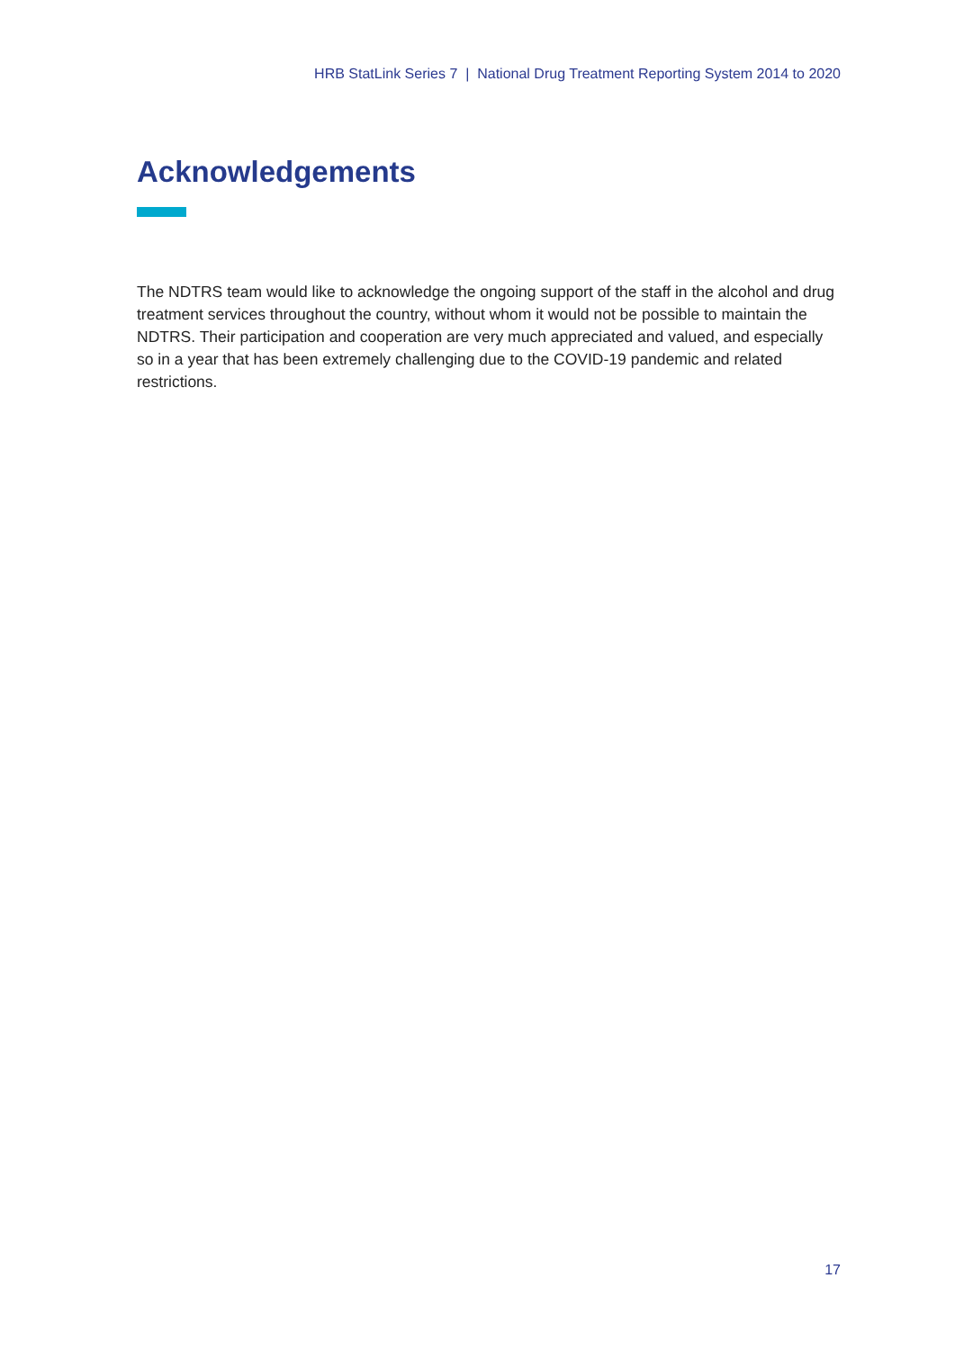HRB StatLink Series 7 | National Drug Treatment Reporting System 2014 to 2020
Acknowledgements
The NDTRS team would like to acknowledge the ongoing support of the staff in the alcohol and drug treatment services throughout the country, without whom it would not be possible to maintain the NDTRS. Their participation and cooperation are very much appreciated and valued, and especially so in a year that has been extremely challenging due to the COVID-19 pandemic and related restrictions.
17